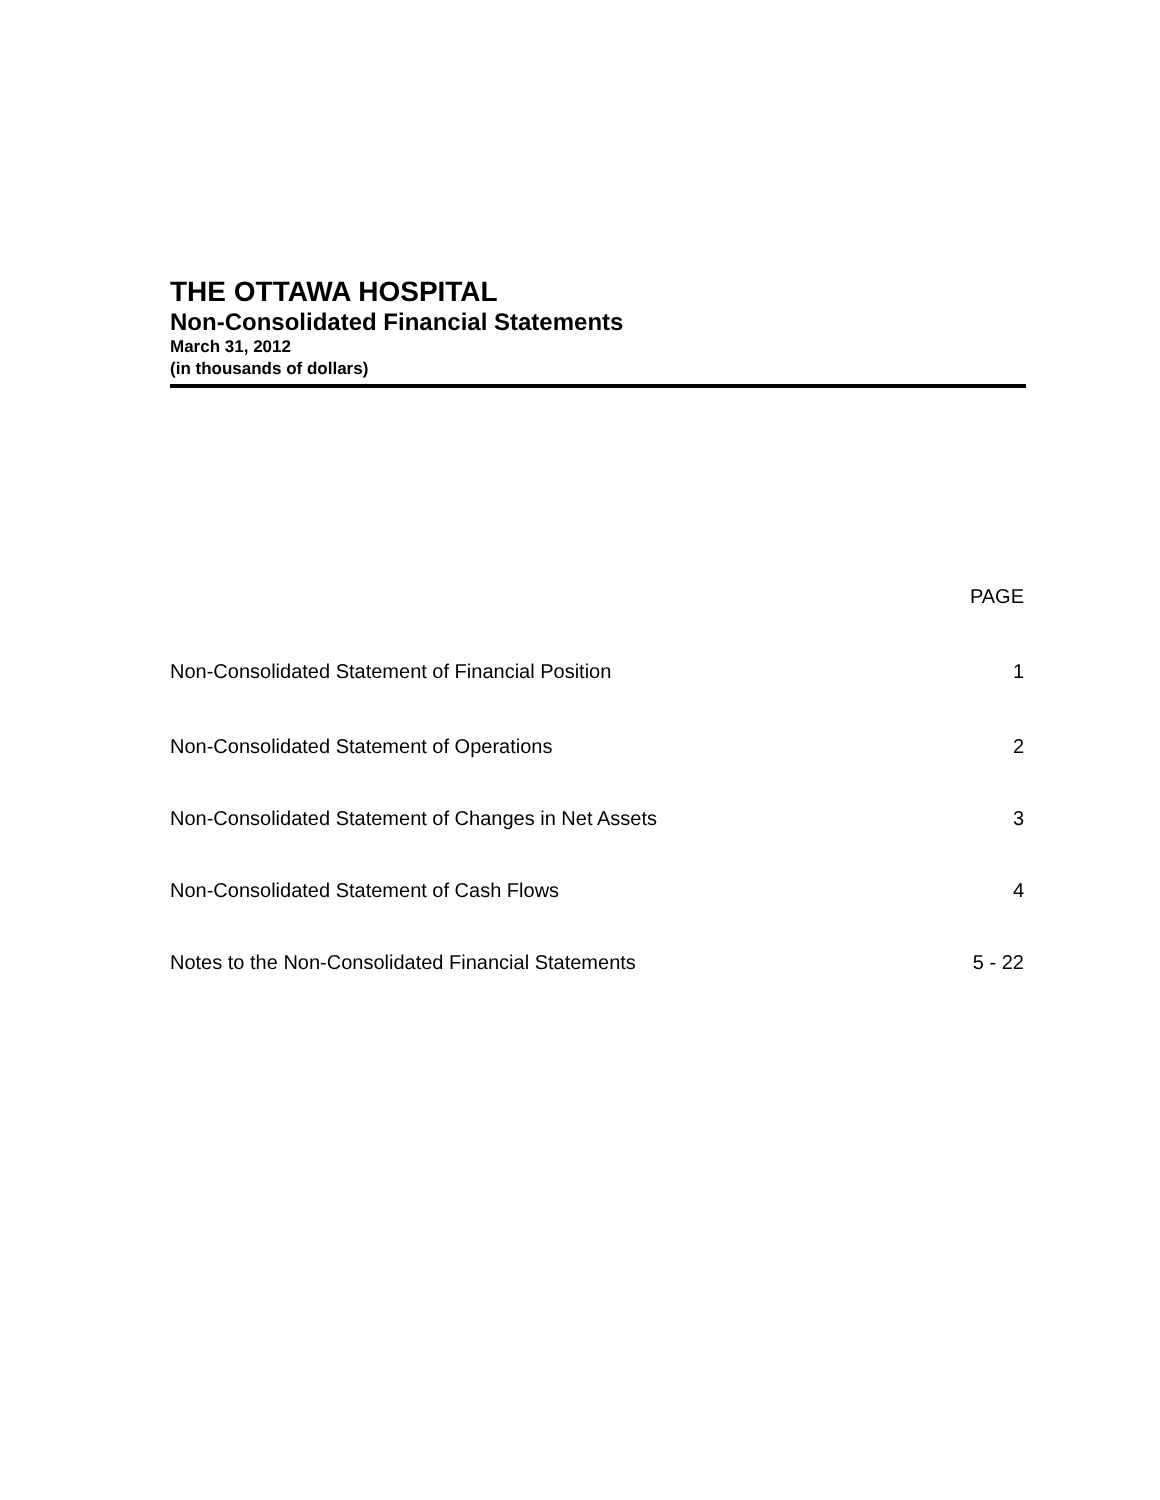THE OTTAWA HOSPITAL
Non-Consolidated Financial Statements
March 31, 2012
(in thousands of dollars)
| | PAGE |
| --- | --- |
| Non-Consolidated Statement of Financial Position | 1 |
| Non-Consolidated Statement of Operations | 2 |
| Non-Consolidated Statement of Changes in Net Assets | 3 |
| Non-Consolidated Statement of Cash Flows | 4 |
| Notes to the Non-Consolidated Financial Statements | 5 - 22 |